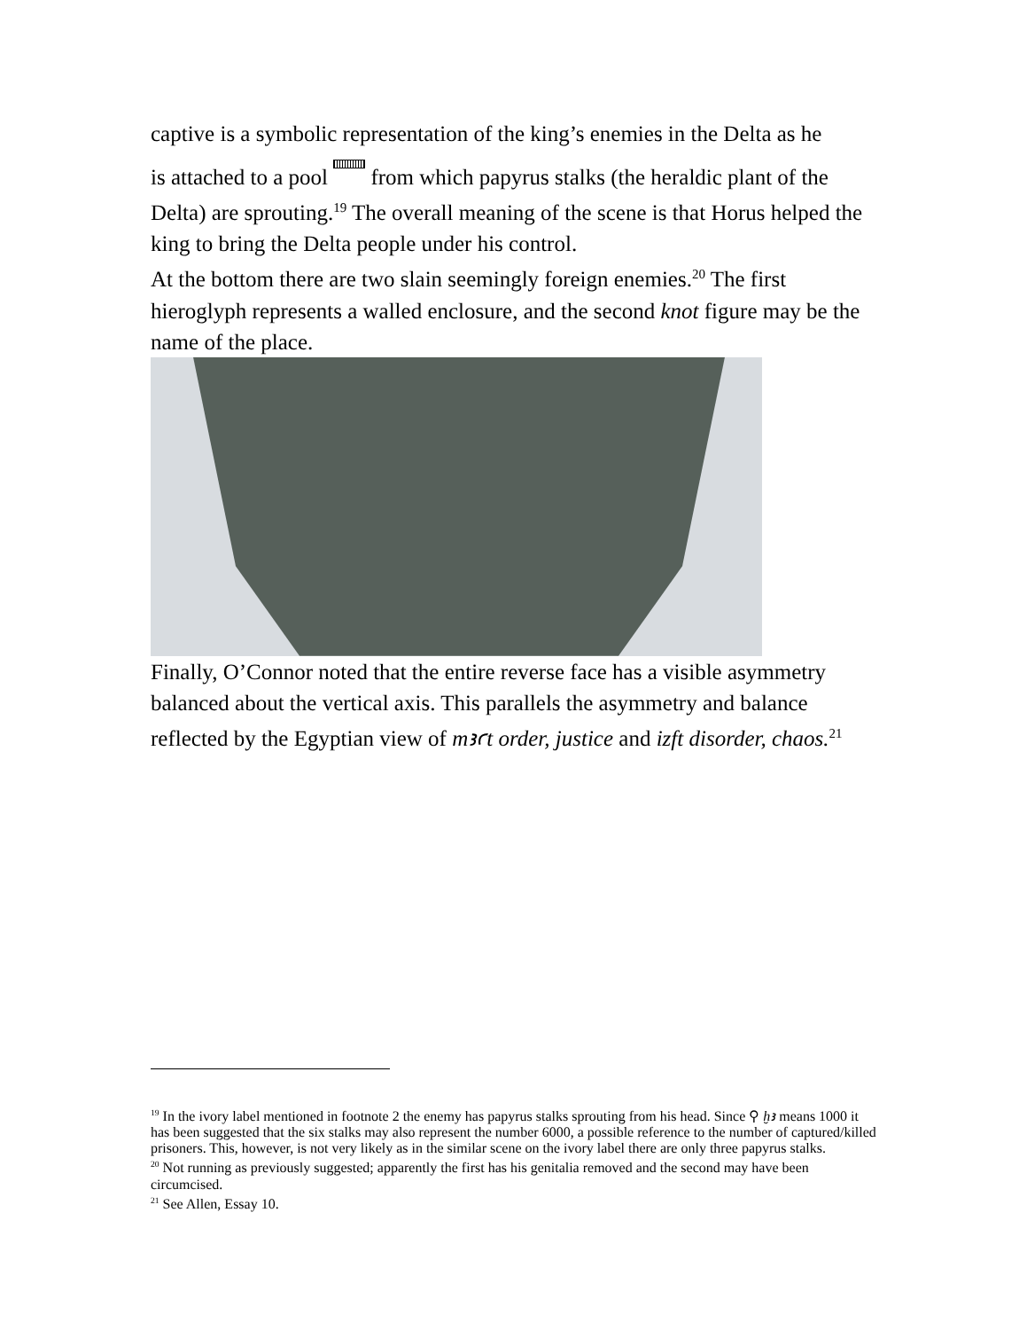captive is a symbolic representation of the king’s enemies in the Delta as he
is attached to a pool from which papyrus stalks (the heraldic plant of the Delta) are sprouting.<sup>19</sup> The overall meaning of the scene is that Horus helped the king to bring the Delta people under his control.
At the bottom there are two slain seemingly foreign enemies.<sup>20</sup> The first hieroglyph represents a walled enclosure, and the second knot figure may be the name of the place.
Finally, O’Connor noted that the entire reverse face has a visible asymmetry balanced about the vertical axis. This parallels the asymmetry and balance reflected by the Egyptian view of mꜣꜥt order, justice and izft disorder, chaos.<sup>21</sup>
<sup>19</sup> In the ivory label mentioned in footnote 2 the enemy has papyrus stalks sprouting from his head. Since ⚲ ḫꜣ means 1000 it has been suggested that the six stalks may also represent the number 6000, a possible reference to the number of captured/killed prisoners. This, however, is not very likely as in the similar scene on the ivory label there are only three papyrus stalks.
<sup>20</sup> Not running as previously suggested; apparently the first has his genitalia removed and the second may have been circumcised.
<sup>21</sup> See Allen, Essay 10.